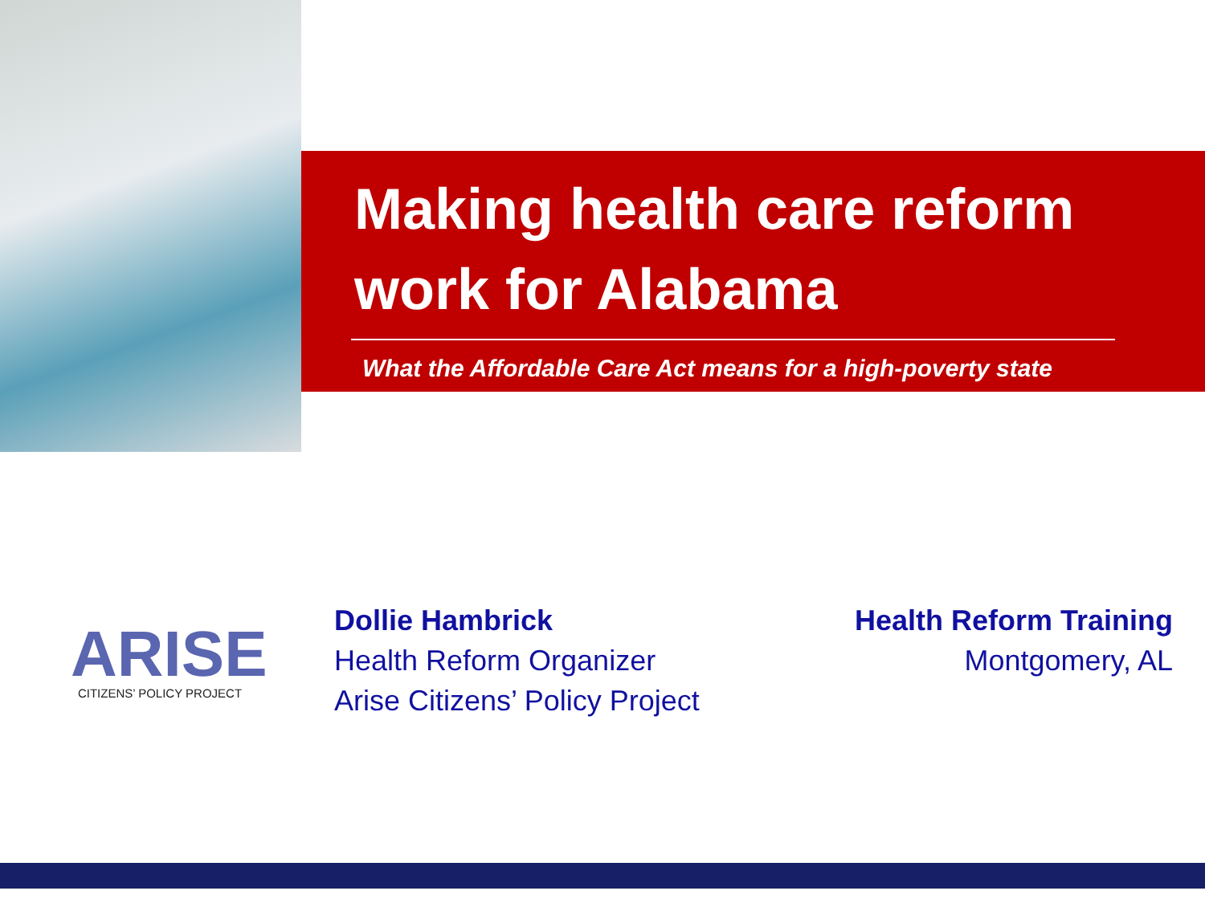Making health care reform
work for Alabama
What the Affordable Care Act means for a high-poverty state
ARISE
CITIZENS’ POLICY PROJECT
Dollie Hambrick
Health Reform Organizer
Arise Citizens’ Policy Project
Health Reform Training
Montgomery, AL